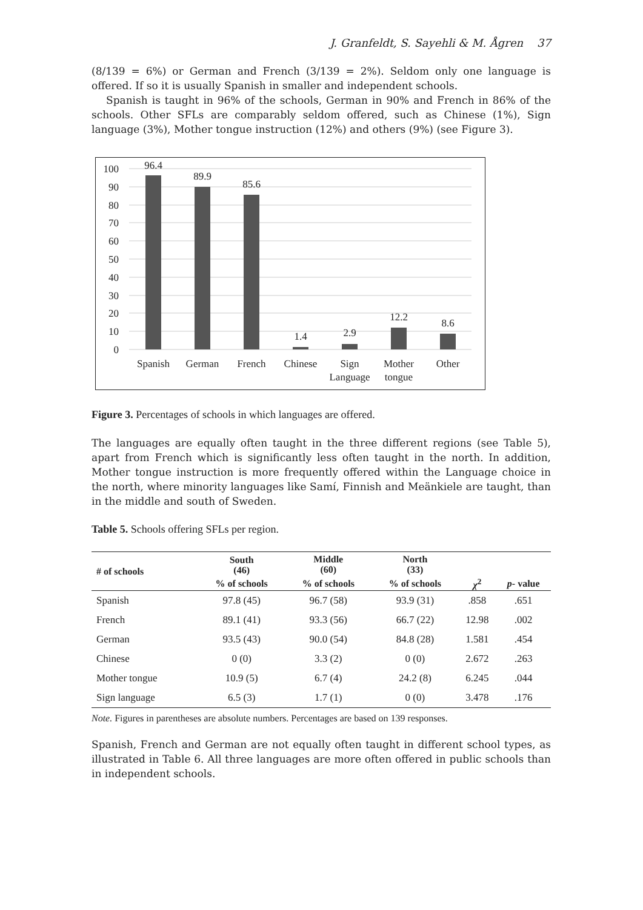J. Granfeldt, S. Sayehli & M. Ågren 37
(8/139 = 6%) or German and French (3/139 = 2%). Seldom only one language is offered. If so it is usually Spanish in smaller and independent schools.
Spanish is taught in 96% of the schools, German in 90% and French in 86% of the schools. Other SFLs are comparably seldom offered, such as Chinese (1%), Sign language (3%), Mother tongue instruction (12%) and others (9%) (see Figure 3).
0
10
20
30
40
50
60
70
80
90
100
96.4
89.9
85.6
1.4
2.9
12.2
8.6
Spanish
German
French
Chinese
Sign
Language
Mother
tongue
Other
Figure 3. Percentages of schools in which languages are offered.
The languages are equally often taught in the three different regions (see Table 5), apart from French which is significantly less often taught in the north. In addition, Mother tongue instruction is more frequently offered within the Language choice in the north, where minority languages like Samí, Finnish and Meänkiele are taught, than in the middle and south of Sweden.
Table 5. Schools offering SFLs per region.
| # of schools | South (46) | Middle (60) | North (33) | | |
| --- | --- | --- | --- | --- | --- |
| | % of schools | % of schools | % of schools | χ<sup>2</sup> | p - value |
| Spanish | 97.8 (45) | 96.7 (58) | 93.9 (31) | .858 | .651 |
| French | 89.1 (41) | 93.3 (56) | 66.7 (22) | 12.98 | .002 |
| German | 93.5 (43) | 90.0 (54) | 84.8 (28) | 1.581 | .454 |
| Chinese | 0 (0) | 3.3 (2) | 0 (0) | 2.672 | .263 |
| Mother tongue | 10.9 (5) | 6.7 (4) | 24.2 (8) | 6.245 | .044 |
| Sign language | 6.5 (3) | 1.7 (1) | 0 (0) | 3.478 | .176 |
Note. Figures in parentheses are absolute numbers. Percentages are based on 139 responses.
Spanish, French and German are not equally often taught in different school types, as illustrated in Table 6. All three languages are more often offered in public schools than in independent schools.